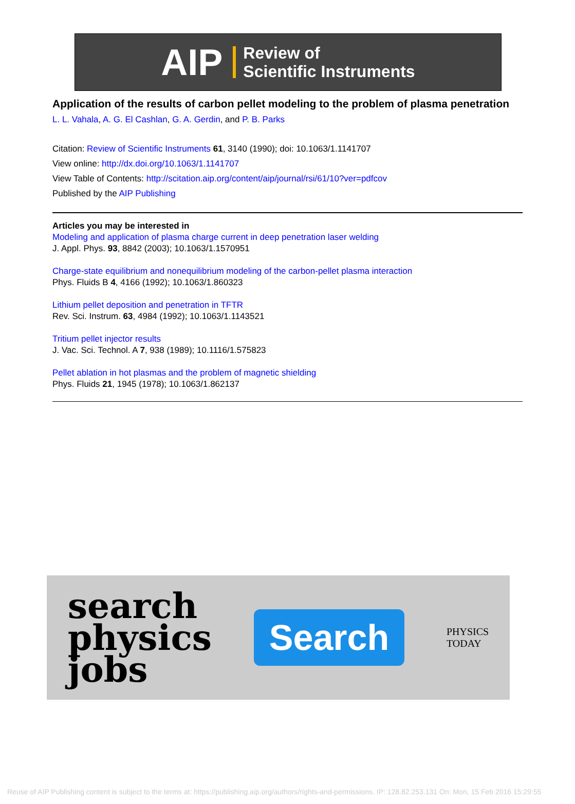AIP Review of
Scientific Instruments
Application of the results of carbon pellet modeling to the problem of plasma penetration
L. L. Vahala, A. G. El Cashlan, G. A. Gerdin, and P. B. Parks
Citation: Review of Scientific Instruments 61, 3140 (1990); doi: 10.1063/1.1141707
View online: http://dx.doi.org/10.1063/1.1141707
View Table of Contents: http://scitation.aip.org/content/aip/journal/rsi/61/10?ver=pdfcov
Published by the AIP Publishing
Articles you may be interested in
Modeling and application of plasma charge current in deep penetration laser welding
J. Appl. Phys. 93, 8842 (2003); 10.1063/1.1570951
Charge-state equilibrium and nonequilibrium modeling of the carbon-pellet plasma interaction
Phys. Fluids B 4, 4166 (1992); 10.1063/1.860323
Lithium pellet deposition and penetration in TFTR
Rev. Sci. Instrum. 63, 4984 (1992); 10.1063/1.1143521
Tritium pellet injector results
J. Vac. Sci. Technol. A 7, 938 (1989); 10.1116/1.575823
Pellet ablation in hot plasmas and the problem of magnetic shielding
Phys. Fluids 21, 1945 (1978); 10.1063/1.862137
search
physics
jobs
Search
PHYSICS
TODAY
Reuse of AIP Publishing content is subject to the terms at: https://publishing.aip.org/authors/rights-and-permissions. IP: 128.82.253.131 On: Mon, 15 Feb 2016 15:29:55